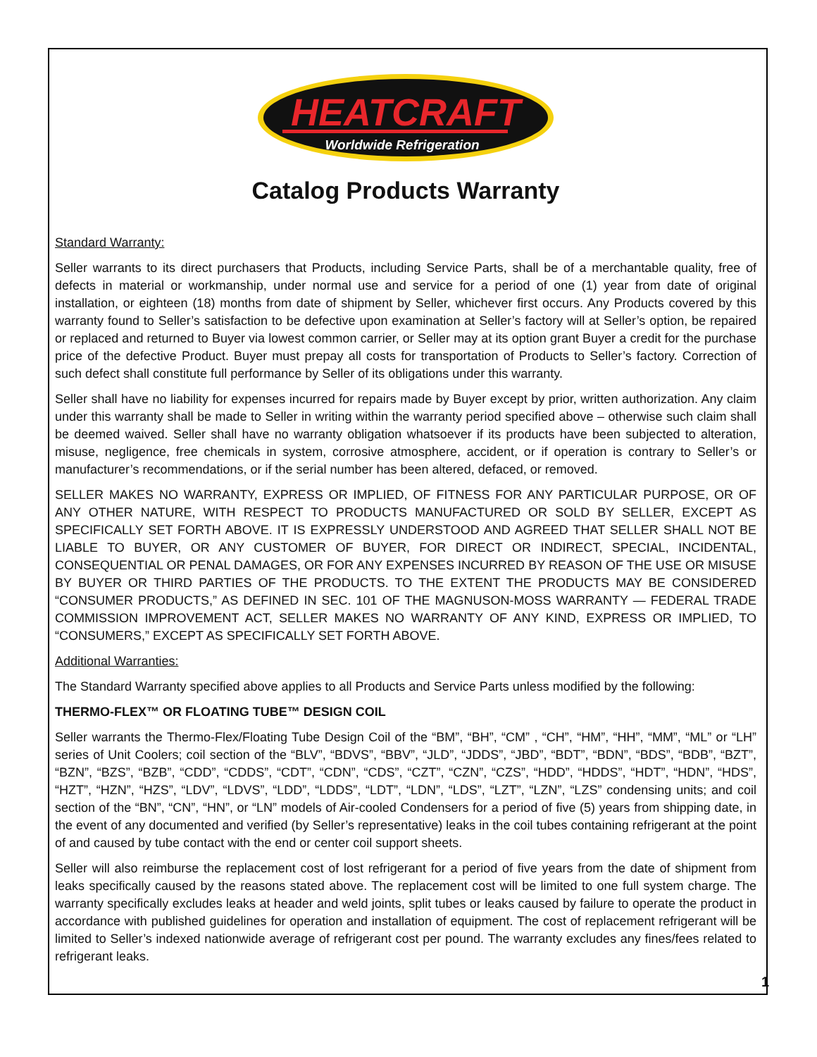HEATCRAFT
Worldwide Refrigeration
Catalog Products Warranty
Standard Warranty:
Seller warrants to its direct purchasers that Products, including Service Parts, shall be of a merchantable quality, free of defects in material or workmanship, under normal use and service for a period of one (1) year from date of original installation, or eighteen (18) months from date of shipment by Seller, whichever first occurs. Any Products covered by this warranty found to Seller’s satisfaction to be defective upon examination at Seller’s factory will at Seller’s option, be repaired or replaced and returned to Buyer via lowest common carrier, or Seller may at its option grant Buyer a credit for the purchase price of the defective Product. Buyer must prepay all costs for transportation of Products to Seller’s factory. Correction of such defect shall constitute full performance by Seller of its obligations under this warranty.
Seller shall have no liability for expenses incurred for repairs made by Buyer except by prior, written authorization. Any claim under this warranty shall be made to Seller in writing within the warranty period specified above – otherwise such claim shall be deemed waived. Seller shall have no warranty obligation whatsoever if its products have been subjected to alteration, misuse, negligence, free chemicals in system, corrosive atmosphere, accident, or if operation is contrary to Seller’s or manufacturer’s recommendations, or if the serial number has been altered, defaced, or removed.
SELLER MAKES NO WARRANTY, EXPRESS OR IMPLIED, OF FITNESS FOR ANY PARTICULAR PURPOSE, OR OF ANY OTHER NATURE, WITH RESPECT TO PRODUCTS MANUFACTURED OR SOLD BY SELLER, EXCEPT AS SPECIFICALLY SET FORTH ABOVE. IT IS EXPRESSLY UNDERSTOOD AND AGREED THAT SELLER SHALL NOT BE LIABLE TO BUYER, OR ANY CUSTOMER OF BUYER, FOR DIRECT OR INDIRECT, SPECIAL, INCIDENTAL, CONSEQUENTIAL OR PENAL DAMAGES, OR FOR ANY EXPENSES INCURRED BY REASON OF THE USE OR MISUSE BY BUYER OR THIRD PARTIES OF THE PRODUCTS. TO THE EXTENT THE PRODUCTS MAY BE CONSIDERED “CONSUMER PRODUCTS,” AS DEFINED IN SEC. 101 OF THE MAGNUSON-MOSS WARRANTY — FEDERAL TRADE COMMISSION IMPROVEMENT ACT, SELLER MAKES NO WARRANTY OF ANY KIND, EXPRESS OR IMPLIED, TO “CONSUMERS,” EXCEPT AS SPECIFICALLY SET FORTH ABOVE.
Additional Warranties:
The Standard Warranty specified above applies to all Products and Service Parts unless modified by the following:
THERMO-FLEX™ OR FLOATING TUBE™ DESIGN COIL
Seller warrants the Thermo-Flex/Floating Tube Design Coil of the “BM”, “BH”, “CM” , “CH”, “HM”, “HH”, “MM”, “ML” or “LH” series of Unit Coolers; coil section of the “BLV”, “BDVS”, “BBV”, “JLD”, “JDDS”, “JBD”, “BDT”, “BDN”, “BDS”, “BDB”, “BZT”, “BZN”, “BZS”, “BZB”, “CDD”, “CDDS”, “CDT”, “CDN”, “CDS”, “CZT”, “CZN”, “CZS”, “HDD”, “HDDS”, “HDT”, “HDN”, “HDS”, “HZT”, “HZN”, “HZS”, “LDV”, “LDVS”, “LDD”, “LDDS”, “LDT”, “LDN”, “LDS”, “LZT”, “LZN”, “LZS” condensing units; and coil section of the “BN”, “CN”, “HN”, or “LN” models of Air-cooled Condensers for a period of five (5) years from shipping date, in the event of any documented and verified (by Seller’s representative) leaks in the coil tubes containing refrigerant at the point of and caused by tube contact with the end or center coil support sheets.
Seller will also reimburse the replacement cost of lost refrigerant for a period of five years from the date of shipment from leaks specifically caused by the reasons stated above. The replacement cost will be limited to one full system charge. The warranty specifically excludes leaks at header and weld joints, split tubes or leaks caused by failure to operate the product in accordance with published guidelines for operation and installation of equipment. The cost of replacement refrigerant will be limited to Seller’s indexed nationwide average of refrigerant cost per pound. The warranty excludes any fines/fees related to refrigerant leaks.
1